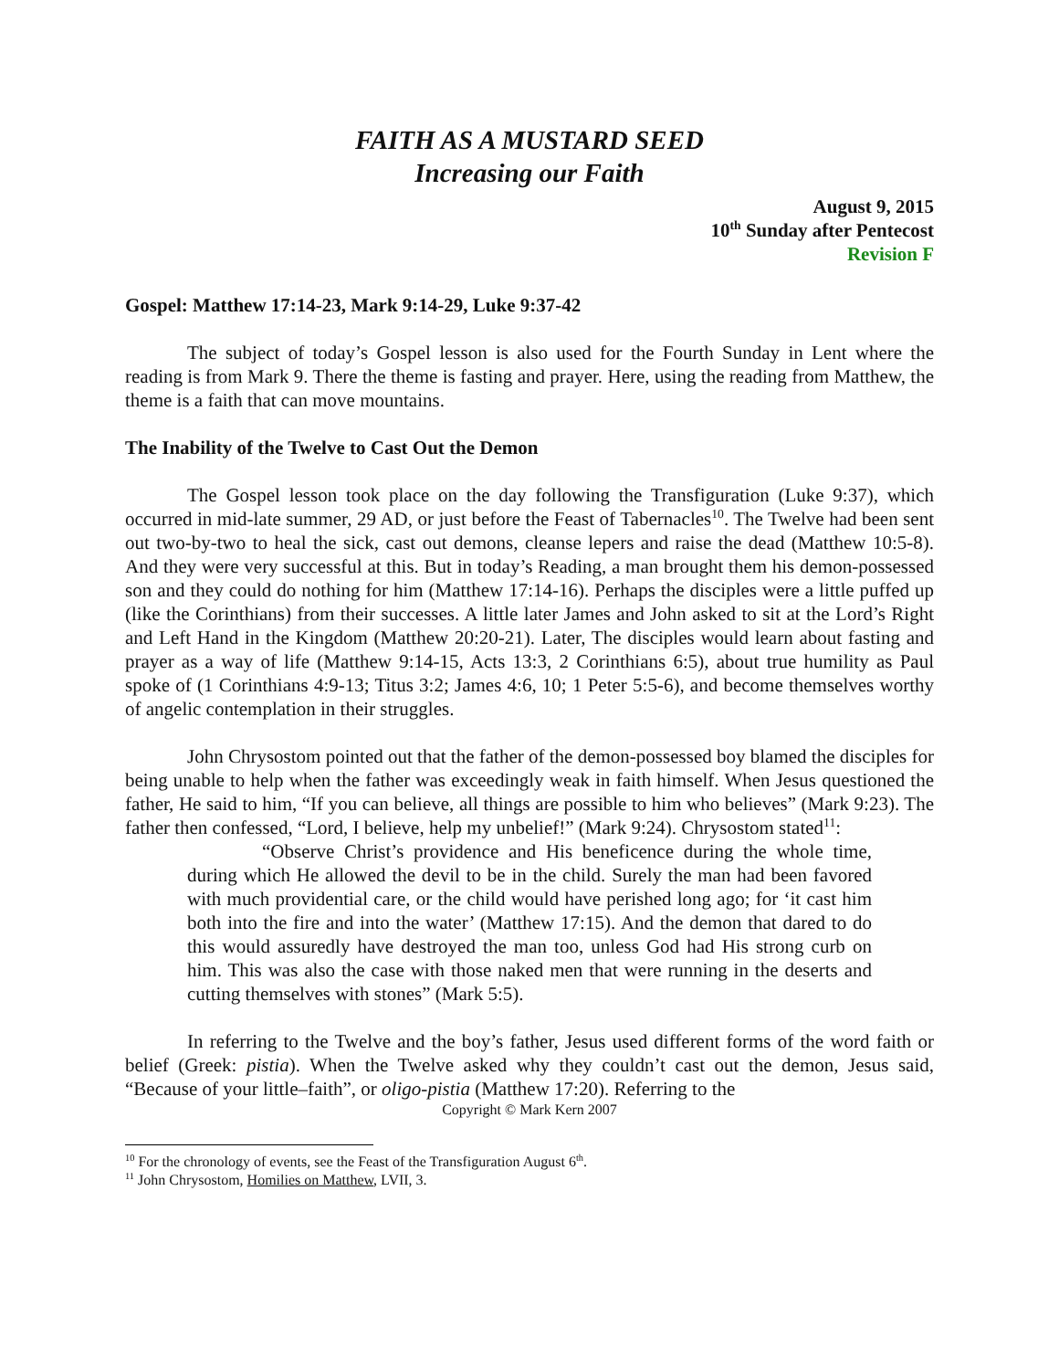FAITH AS A MUSTARD SEED
Increasing our Faith
August 9, 2015
10<sup>th</sup> Sunday after Pentecost
Revision F
Gospel: Matthew 17:14-23, Mark 9:14-29, Luke 9:37-42
The subject of today’s Gospel lesson is also used for the Fourth Sunday in Lent where the reading is from Mark 9. There the theme is fasting and prayer. Here, using the reading from Matthew, the theme is a faith that can move mountains.
The Inability of the Twelve to Cast Out the Demon
The Gospel lesson took place on the day following the Transfiguration (Luke 9:37), which occurred in mid-late summer, 29 AD, or just before the Feast of Tabernacles<sup>10</sup>. The Twelve had been sent out two-by-two to heal the sick, cast out demons, cleanse lepers and raise the dead (Matthew 10:5-8). And they were very successful at this. But in today’s Reading, a man brought them his demon-possessed son and they could do nothing for him (Matthew 17:14-16). Perhaps the disciples were a little puffed up (like the Corinthians) from their successes. A little later James and John asked to sit at the Lord’s Right and Left Hand in the Kingdom (Matthew 20:20-21). Later, The disciples would learn about fasting and prayer as a way of life (Matthew 9:14-15, Acts 13:3, 2 Corinthians 6:5), about true humility as Paul spoke of (1 Corinthians 4:9-13; Titus 3:2; James 4:6, 10; 1 Peter 5:5-6), and become themselves worthy of angelic contemplation in their struggles.
John Chrysostom pointed out that the father of the demon-possessed boy blamed the disciples for being unable to help when the father was exceedingly weak in faith himself. When Jesus questioned the father, He said to him, “If you can believe, all things are possible to him who believes” (Mark 9:23). The father then confessed, “Lord, I believe, help my unbelief!” (Mark 9:24). Chrysostom stated<sup>11</sup>:
“Observe Christ’s providence and His beneficence during the whole time, during which He allowed the devil to be in the child. Surely the man had been favored with much providential care, or the child would have perished long ago; for ‘it cast him both into the fire and into the water’ (Matthew 17:15). And the demon that dared to do this would assuredly have destroyed the man too, unless God had His strong curb on him. This was also the case with those naked men that were running in the deserts and cutting themselves with stones” (Mark 5:5).
In referring to the Twelve and the boy’s father, Jesus used different forms of the word faith or belief (Greek: pistia). When the Twelve asked why they couldn’t cast out the demon, Jesus said, “Because of your little–faith”, or oligo-pistia (Matthew 17:20). Referring to the
Copyright © Mark Kern 2007
<sup>10</sup> For the chronology of events, see the Feast of the Transfiguration August 6<sup>th</sup>.
<sup>11</sup> John Chrysostom, Homilies on Matthew, LVII, 3.